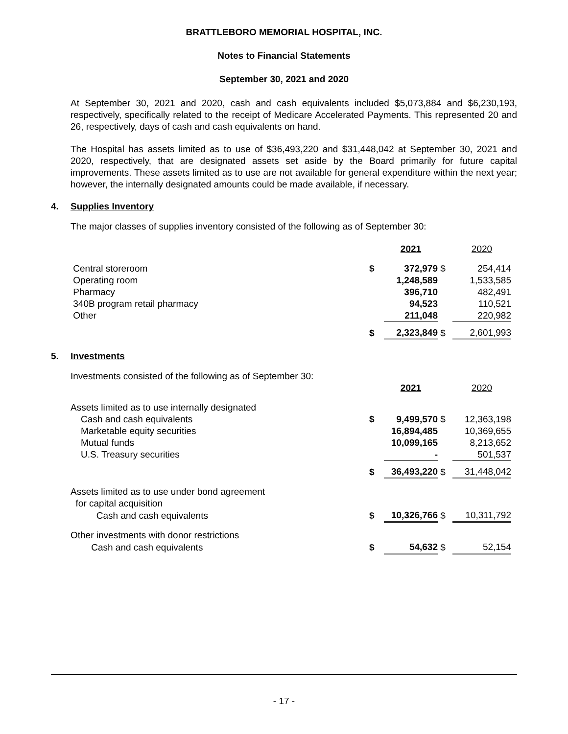BRATTLEBORO MEMORIAL HOSPITAL, INC.
Notes to Financial Statements
September 30, 2021 and 2020
At September 30, 2021 and 2020, cash and cash equivalents included $5,073,884 and $6,230,193, respectively, specifically related to the receipt of Medicare Accelerated Payments. This represented 20 and 26, respectively, days of cash and cash equivalents on hand.
The Hospital has assets limited as to use of $36,493,220 and $31,448,042 at September 30, 2021 and 2020, respectively, that are designated assets set aside by the Board primarily for future capital improvements. These assets limited as to use are not available for general expenditure within the next year; however, the internally designated amounts could be made available, if necessary.
4. Supplies Inventory
The major classes of supplies inventory consisted of the following as of September 30:
| | | 2021 | | 2020 |
| --- | --- | --- | --- | --- |
| Central storeroom | $ | 372,979 | $ | 254,414 |
| Operating room | | 1,248,589 | | 1,533,585 |
| Pharmacy | | 396,710 | | 482,491 |
| 340B program retail pharmacy | | 94,523 | | 110,521 |
| Other | | 211,048 | | 220,982 |
| | $ | 2,323,849 | $ | 2,601,993 |
5. Investments
| Investments consisted of the following as of September 30: | | | | |
| | | 2021 | | 2020 |
| Assets limited as to use internally designated | | | | |
| Cash and cash equivalents | $ | 9,499,570 | $ | 12,363,198 |
| Marketable equity securities | | 16,894,485 | | 10,369,655 |
| Mutual funds | | 10,099,165 | | 8,213,652 |
| U.S. Treasury securities | | - | | 501,537 |
| | $ | 36,493,220 | $ | 31,448,042 |
| Assets limited as to use under bond agreement for capital acquisition | | | | |
| Cash and cash equivalents | $ | 10,326,766 | $ | 10,311,792 |
| Other investments with donor restrictions | | | | |
| Cash and cash equivalents | $ | 54,632 | $ | 52,154 |
- 17 -